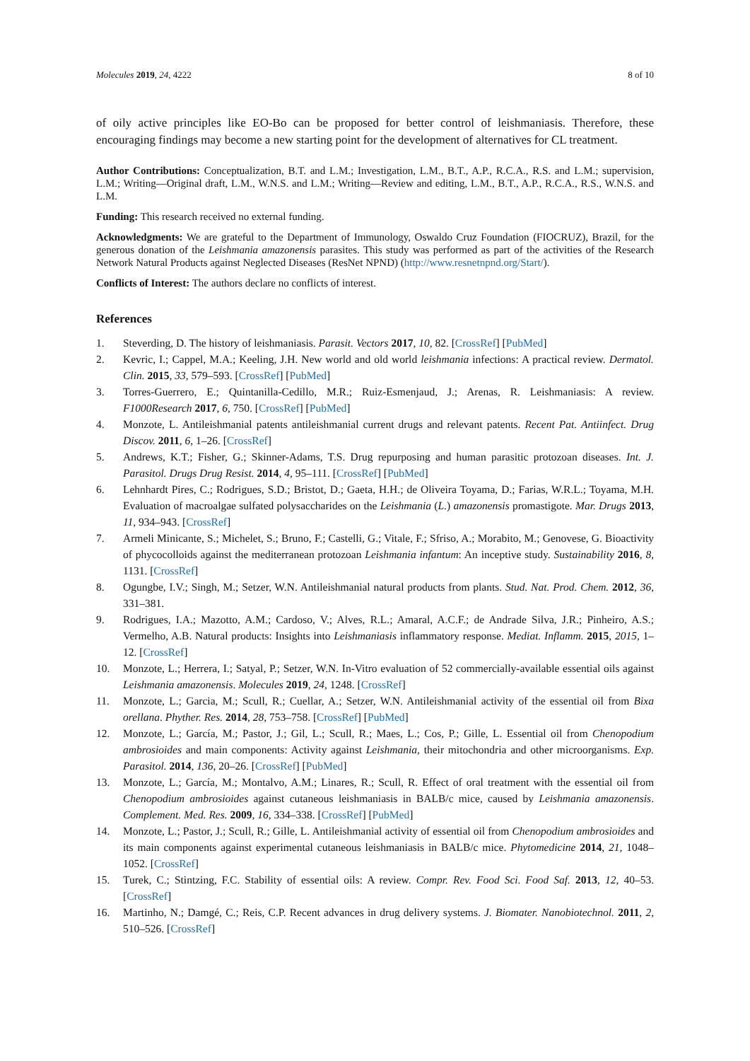Molecules 2019, 24, 4222 8 of 10
of oily active principles like EO-Bo can be proposed for better control of leishmaniasis. Therefore, these encouraging findings may become a new starting point for the development of alternatives for CL treatment.
Author Contributions: Conceptualization, B.T. and L.M.; Investigation, L.M., B.T., A.P., R.C.A., R.S. and L.M.; supervision, L.M.; Writing—Original draft, L.M., W.N.S. and L.M.; Writing—Review and editing, L.M., B.T., A.P., R.C.A., R.S., W.N.S. and L.M.
Funding: This research received no external funding.
Acknowledgments: We are grateful to the Department of Immunology, Oswaldo Cruz Foundation (FIOCRUZ), Brazil, for the generous donation of the Leishmania amazonensis parasites. This study was performed as part of the activities of the Research Network Natural Products against Neglected Diseases (ResNet NPND) (http://www.resnetnpnd.org/Start/).
Conflicts of Interest: The authors declare no conflicts of interest.
References
1. Steverding, D. The history of leishmaniasis. Parasit. Vectors 2017, 10, 82. [CrossRef] [PubMed]
2. Kevric, I.; Cappel, M.A.; Keeling, J.H. New world and old world leishmania infections: A practical review. Dermatol. Clin. 2015, 33, 579–593. [CrossRef] [PubMed]
3. Torres-Guerrero, E.; Quintanilla-Cedillo, M.R.; Ruiz-Esmenjaud, J.; Arenas, R. Leishmaniasis: A review. F1000Research 2017, 6, 750. [CrossRef] [PubMed]
4. Monzote, L. Antileishmanial patents antileishmanial current drugs and relevant patents. Recent Pat. Antiinfect. Drug Discov. 2011, 6, 1–26. [CrossRef]
5. Andrews, K.T.; Fisher, G.; Skinner-Adams, T.S. Drug repurposing and human parasitic protozoan diseases. Int. J. Parasitol. Drugs Drug Resist. 2014, 4, 95–111. [CrossRef] [PubMed]
6. Lehnhardt Pires, C.; Rodrigues, S.D.; Bristot, D.; Gaeta, H.H.; de Oliveira Toyama, D.; Farias, W.R.L.; Toyama, M.H. Evaluation of macroalgae sulfated polysaccharides on the Leishmania (L.) amazonensis promastigote. Mar. Drugs 2013, 11, 934–943. [CrossRef]
7. Armeli Minicante, S.; Michelet, S.; Bruno, F.; Castelli, G.; Vitale, F.; Sfriso, A.; Morabito, M.; Genovese, G. Bioactivity of phycocolloids against the mediterranean protozoan Leishmania infantum: An inceptive study. Sustainability 2016, 8, 1131. [CrossRef]
8. Ogungbe, I.V.; Singh, M.; Setzer, W.N. Antileishmanial natural products from plants. Stud. Nat. Prod. Chem. 2012, 36, 331–381.
9. Rodrigues, I.A.; Mazotto, A.M.; Cardoso, V.; Alves, R.L.; Amaral, A.C.F.; de Andrade Silva, J.R.; Pinheiro, A.S.; Vermelho, A.B. Natural products: Insights into Leishmaniasis inflammatory response. Mediat. Inflamm. 2015, 2015, 1–12. [CrossRef]
10. Monzote, L.; Herrera, I.; Satyal, P.; Setzer, W.N. In-Vitro evaluation of 52 commercially-available essential oils against Leishmania amazonensis. Molecules 2019, 24, 1248. [CrossRef]
11. Monzote, L.; Garcia, M.; Scull, R.; Cuellar, A.; Setzer, W.N. Antileishmanial activity of the essential oil from Bixa orellana. Phyther. Res. 2014, 28, 753–758. [CrossRef] [PubMed]
12. Monzote, L.; García, M.; Pastor, J.; Gil, L.; Scull, R.; Maes, L.; Cos, P.; Gille, L. Essential oil from Chenopodium ambrosioides and main components: Activity against Leishmania, their mitochondria and other microorganisms. Exp. Parasitol. 2014, 136, 20–26. [CrossRef] [PubMed]
13. Monzote, L.; García, M.; Montalvo, A.M.; Linares, R.; Scull, R. Effect of oral treatment with the essential oil from Chenopodium ambrosioides against cutaneous leishmaniasis in BALB/c mice, caused by Leishmania amazonensis. Complement. Med. Res. 2009, 16, 334–338. [CrossRef] [PubMed]
14. Monzote, L.; Pastor, J.; Scull, R.; Gille, L. Antileishmanial activity of essential oil from Chenopodium ambrosioides and its main components against experimental cutaneous leishmaniasis in BALB/c mice. Phytomedicine 2014, 21, 1048–1052. [CrossRef]
15. Turek, C.; Stintzing, F.C. Stability of essential oils: A review. Compr. Rev. Food Sci. Food Saf. 2013, 12, 40–53. [CrossRef]
16. Martinho, N.; Damgé, C.; Reis, C.P. Recent advances in drug delivery systems. J. Biomater. Nanobiotechnol. 2011, 2, 510–526. [CrossRef]